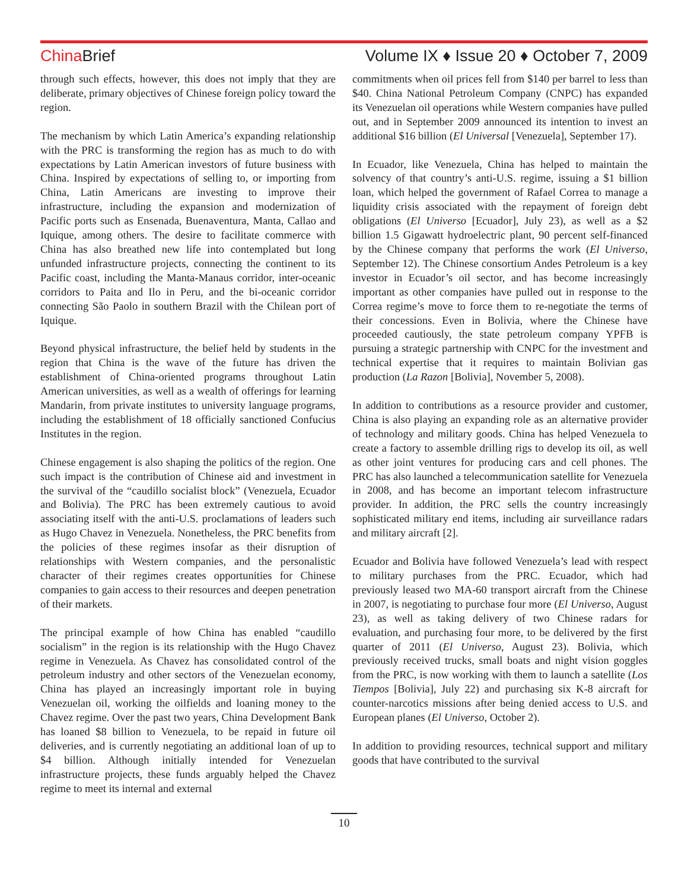China Brief Volume IX ♦ Issue 20 ♦ October 7, 2009
through such effects, however, this does not imply that they are deliberate, primary objectives of Chinese foreign policy toward the region.
The mechanism by which Latin America’s expanding relationship with the PRC is transforming the region has as much to do with expectations by Latin American investors of future business with China. Inspired by expectations of selling to, or importing from China, Latin Americans are investing to improve their infrastructure, including the expansion and modernization of Pacific ports such as Ensenada, Buenaventura, Manta, Callao and Iquique, among others. The desire to facilitate commerce with China has also breathed new life into contemplated but long unfunded infrastructure projects, connecting the continent to its Pacific coast, including the Manta-Manaus corridor, inter-oceanic corridors to Paita and Ilo in Peru, and the bi-oceanic corridor connecting São Paolo in southern Brazil with the Chilean port of Iquique.
Beyond physical infrastructure, the belief held by students in the region that China is the wave of the future has driven the establishment of China-oriented programs throughout Latin American universities, as well as a wealth of offerings for learning Mandarin, from private institutes to university language programs, including the establishment of 18 officially sanctioned Confucius Institutes in the region.
Chinese engagement is also shaping the politics of the region. One such impact is the contribution of Chinese aid and investment in the survival of the “caudillo socialist block” (Venezuela, Ecuador and Bolivia). The PRC has been extremely cautious to avoid associating itself with the anti-U.S. proclamations of leaders such as Hugo Chavez in Venezuela. Nonetheless, the PRC benefits from the policies of these regimes insofar as their disruption of relationships with Western companies, and the personalistic character of their regimes creates opportunities for Chinese companies to gain access to their resources and deepen penetration of their markets.
The principal example of how China has enabled “caudillo socialism” in the region is its relationship with the Hugo Chavez regime in Venezuela. As Chavez has consolidated control of the petroleum industry and other sectors of the Venezuelan economy, China has played an increasingly important role in buying Venezuelan oil, working the oilfields and loaning money to the Chavez regime. Over the past two years, China Development Bank has loaned $8 billion to Venezuela, to be repaid in future oil deliveries, and is currently negotiating an additional loan of up to $4 billion. Although initially intended for Venezuelan infrastructure projects, these funds arguably helped the Chavez regime to meet its internal and external
commitments when oil prices fell from $140 per barrel to less than $40. China National Petroleum Company (CNPC) has expanded its Venezuelan oil operations while Western companies have pulled out, and in September 2009 announced its intention to invest an additional $16 billion (El Universal [Venezuela], September 17).
In Ecuador, like Venezuela, China has helped to maintain the solvency of that country’s anti-U.S. regime, issuing a $1 billion loan, which helped the government of Rafael Correa to manage a liquidity crisis associated with the repayment of foreign debt obligations (El Universo [Ecuador], July 23), as well as a $2 billion 1.5 Gigawatt hydroelectric plant, 90 percent self-financed by the Chinese company that performs the work (El Universo, September 12). The Chinese consortium Andes Petroleum is a key investor in Ecuador’s oil sector, and has become increasingly important as other companies have pulled out in response to the Correa regime’s move to force them to re-negotiate the terms of their concessions. Even in Bolivia, where the Chinese have proceeded cautiously, the state petroleum company YPFB is pursuing a strategic partnership with CNPC for the investment and technical expertise that it requires to maintain Bolivian gas production (La Razon [Bolivia], November 5, 2008).
In addition to contributions as a resource provider and customer, China is also playing an expanding role as an alternative provider of technology and military goods. China has helped Venezuela to create a factory to assemble drilling rigs to develop its oil, as well as other joint ventures for producing cars and cell phones. The PRC has also launched a telecommunication satellite for Venezuela in 2008, and has become an important telecom infrastructure provider. In addition, the PRC sells the country increasingly sophisticated military end items, including air surveillance radars and military aircraft [2].
Ecuador and Bolivia have followed Venezuela’s lead with respect to military purchases from the PRC. Ecuador, which had previously leased two MA-60 transport aircraft from the Chinese in 2007, is negotiating to purchase four more (El Universo, August 23), as well as taking delivery of two Chinese radars for evaluation, and purchasing four more, to be delivered by the first quarter of 2011 (El Universo, August 23). Bolivia, which previously received trucks, small boats and night vision goggles from the PRC, is now working with them to launch a satellite (Los Tiempos [Bolivia], July 22) and purchasing six K-8 aircraft for counter-narcotics missions after being denied access to U.S. and European planes (El Universo, October 2).
In addition to providing resources, technical support and military goods that have contributed to the survival
10